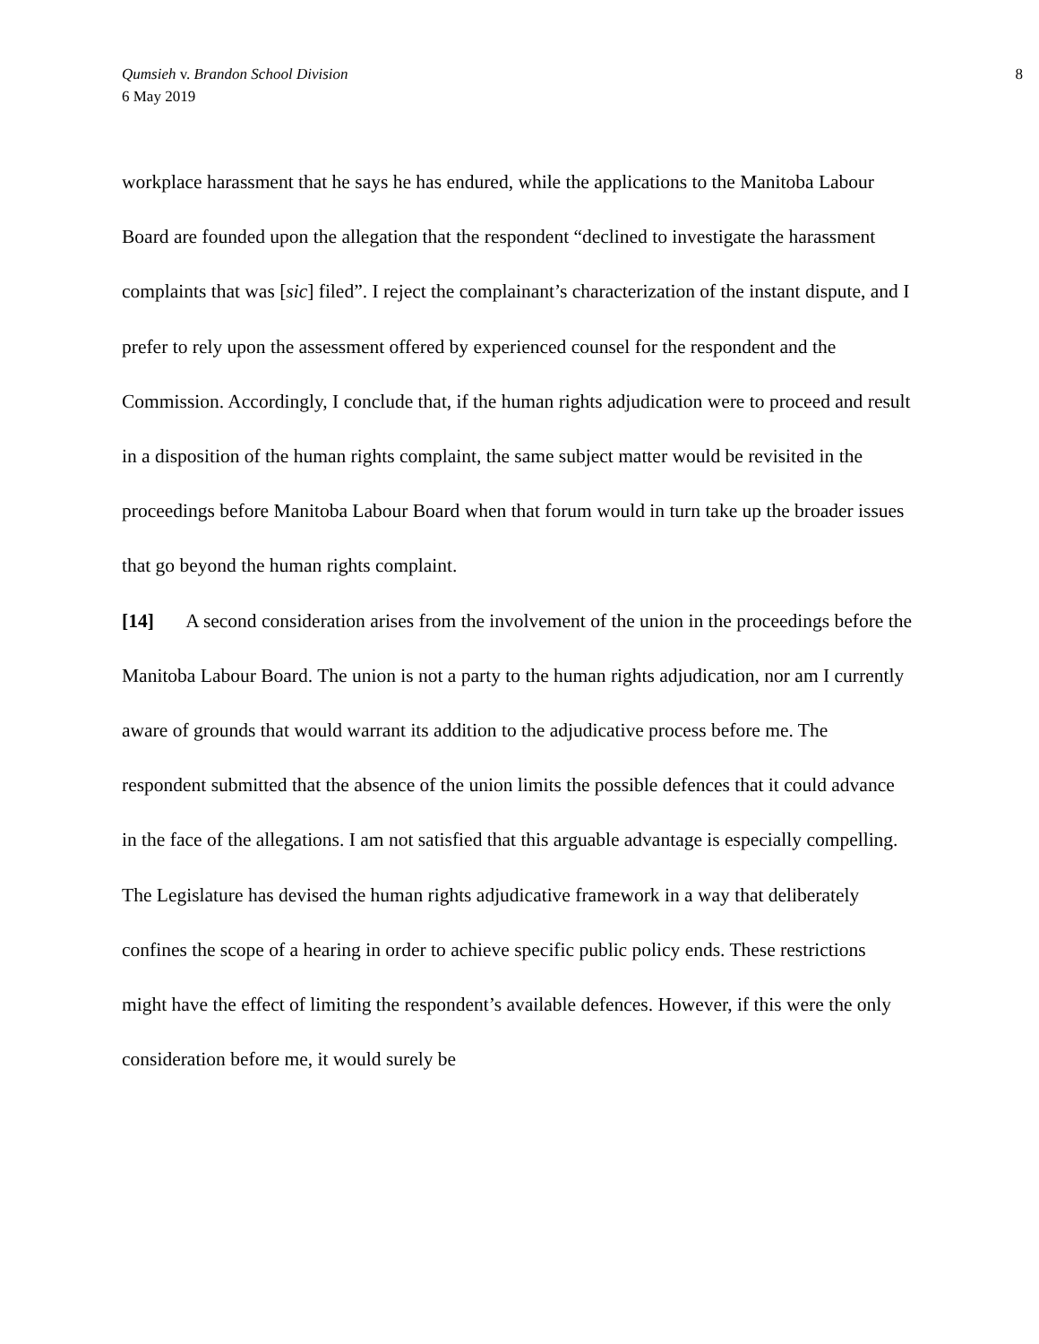Qumsieh v. Brandon School Division
6 May 2019
8
workplace harassment that he says he has endured, while the applications to the Manitoba Labour Board are founded upon the allegation that the respondent “declined to investigate the harassment complaints that was [sic] filed”. I reject the complainant’s characterization of the instant dispute, and I prefer to rely upon the assessment offered by experienced counsel for the respondent and the Commission. Accordingly, I conclude that, if the human rights adjudication were to proceed and result in a disposition of the human rights complaint, the same subject matter would be revisited in the proceedings before Manitoba Labour Board when that forum would in turn take up the broader issues that go beyond the human rights complaint.
[14] A second consideration arises from the involvement of the union in the proceedings before the Manitoba Labour Board. The union is not a party to the human rights adjudication, nor am I currently aware of grounds that would warrant its addition to the adjudicative process before me. The respondent submitted that the absence of the union limits the possible defences that it could advance in the face of the allegations. I am not satisfied that this arguable advantage is especially compelling. The Legislature has devised the human rights adjudicative framework in a way that deliberately confines the scope of a hearing in order to achieve specific public policy ends. These restrictions might have the effect of limiting the respondent’s available defences. However, if this were the only consideration before me, it would surely be